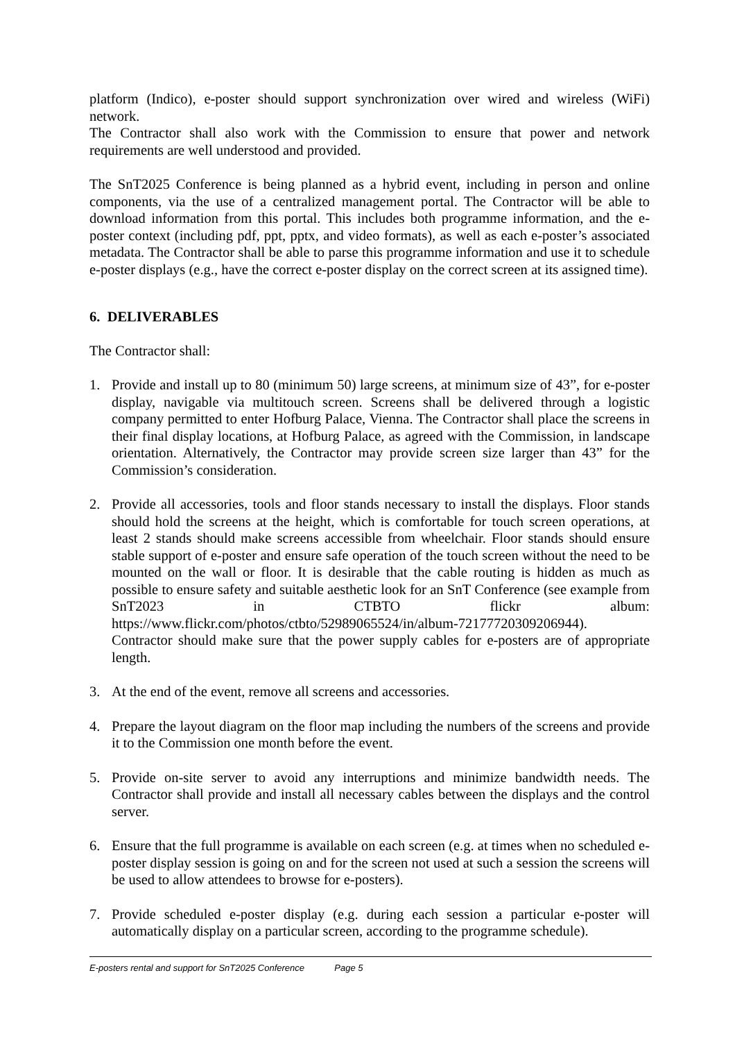platform (Indico), e-poster should support synchronization over wired and wireless (WiFi) network.
The Contractor shall also work with the Commission to ensure that power and network requirements are well understood and provided.
The SnT2025 Conference is being planned as a hybrid event, including in person and online components, via the use of a centralized management portal. The Contractor will be able to download information from this portal. This includes both programme information, and the e-poster context (including pdf, ppt, pptx, and video formats), as well as each e-poster’s associated metadata. The Contractor shall be able to parse this programme information and use it to schedule e-poster displays (e.g., have the correct e-poster display on the correct screen at its assigned time).
6. DELIVERABLES
The Contractor shall:
1. Provide and install up to 80 (minimum 50) large screens, at minimum size of 43”, for e-poster display, navigable via multitouch screen. Screens shall be delivered through a logistic company permitted to enter Hofburg Palace, Vienna. The Contractor shall place the screens in their final display locations, at Hofburg Palace, as agreed with the Commission, in landscape orientation. Alternatively, the Contractor may provide screen size larger than 43” for the Commission’s consideration.
2. Provide all accessories, tools and floor stands necessary to install the displays. Floor stands should hold the screens at the height, which is comfortable for touch screen operations, at least 2 stands should make screens accessible from wheelchair. Floor stands should ensure stable support of e-poster and ensure safe operation of the touch screen without the need to be mounted on the wall or floor. It is desirable that the cable routing is hidden as much as possible to ensure safety and suitable aesthetic look for an SnT Conference (see example from SnT2023 in CTBTO flickr album: https://www.flickr.com/photos/ctbto/52989065524/in/album-72177720309206944). Contractor should make sure that the power supply cables for e-posters are of appropriate length.
3. At the end of the event, remove all screens and accessories.
4. Prepare the layout diagram on the floor map including the numbers of the screens and provide it to the Commission one month before the event.
5. Provide on-site server to avoid any interruptions and minimize bandwidth needs. The Contractor shall provide and install all necessary cables between the displays and the control server.
6. Ensure that the full programme is available on each screen (e.g. at times when no scheduled e-poster display session is going on and for the screen not used at such a session the screens will be used to allow attendees to browse for e-posters).
7. Provide scheduled e-poster display (e.g. during each session a particular e-poster will automatically display on a particular screen, according to the programme schedule).
E-posters rental and support for SnT2025 Conference Page 5